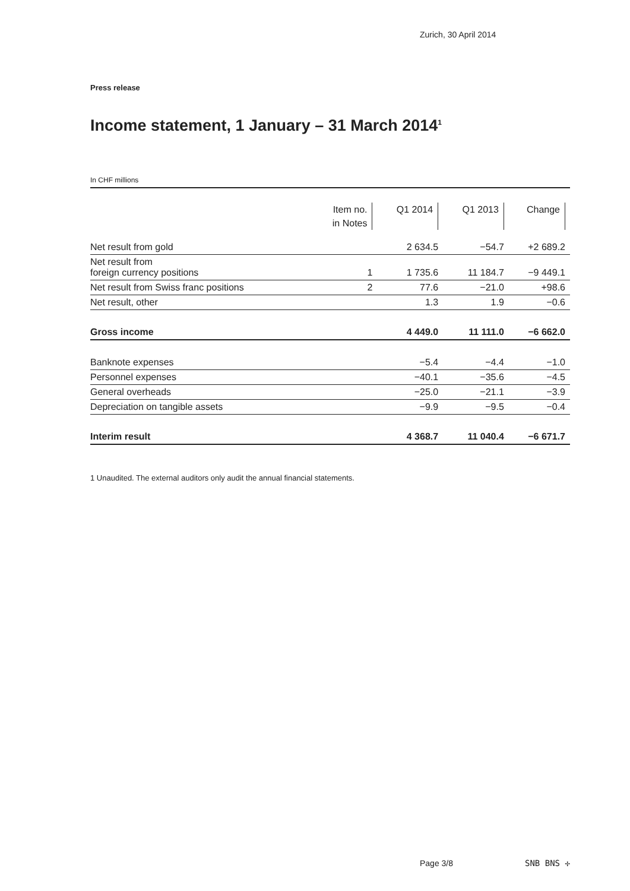Zurich, 30 April 2014
Press release
Income statement, 1 January – 31 March 2014<sup>1</sup>
In CHF millions
| | Item no. in Notes | Q1 2014 | Q1 2013 | Change |
| --- | --- | --- | --- | --- |
| Net result from gold | | 2 634.5 | −54.7 | +2 689.2 |
| Net result from foreign currency positions | 1 | 1 735.6 | 11 184.7 | −9 449.1 |
| Net result from Swiss franc positions | 2 | 77.6 | −21.0 | +98.6 |
| Net result, other | | 1.3 | 1.9 | −0.6 |
| Gross income | | 4 449.0 | 11 111.0 | −6 662.0 |
| Banknote expenses | | −5.4 | −4.4 | −1.0 |
| Personnel expenses | | −40.1 | −35.6 | −4.5 |
| General overheads | | −25.0 | −21.1 | −3.9 |
| Depreciation on tangible assets | | −9.9 | −9.5 | −0.4 |
| Interim result | | 4 368.7 | 11 040.4 | −6 671.7 |
1 Unaudited. The external auditors only audit the annual financial statements.
Page 3/8 SNB BNS ✢